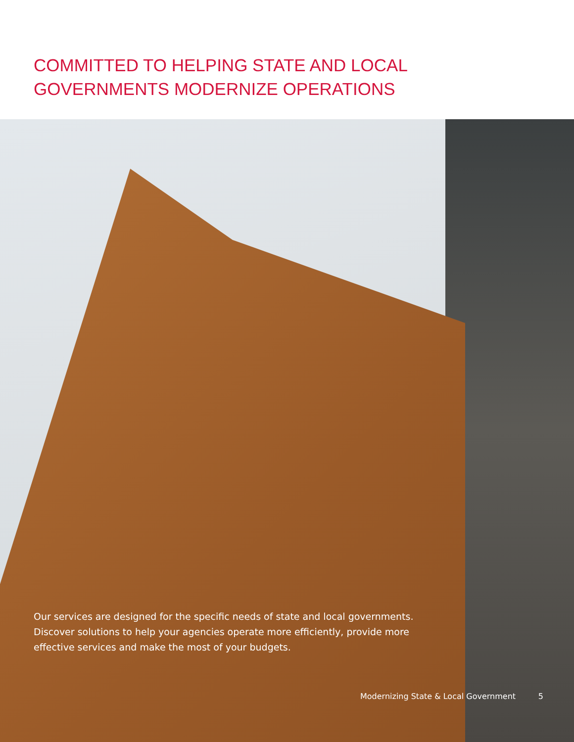COMMITTED TO HELPING STATE AND LOCAL
GOVERNMENTS MODERNIZE OPERATIONS
Our services are designed for the specific needs of state and local governments. Discover solutions to help your agencies operate more efficiently, provide more effective services and make the most of your budgets.
Modernizing State & Local Government 5